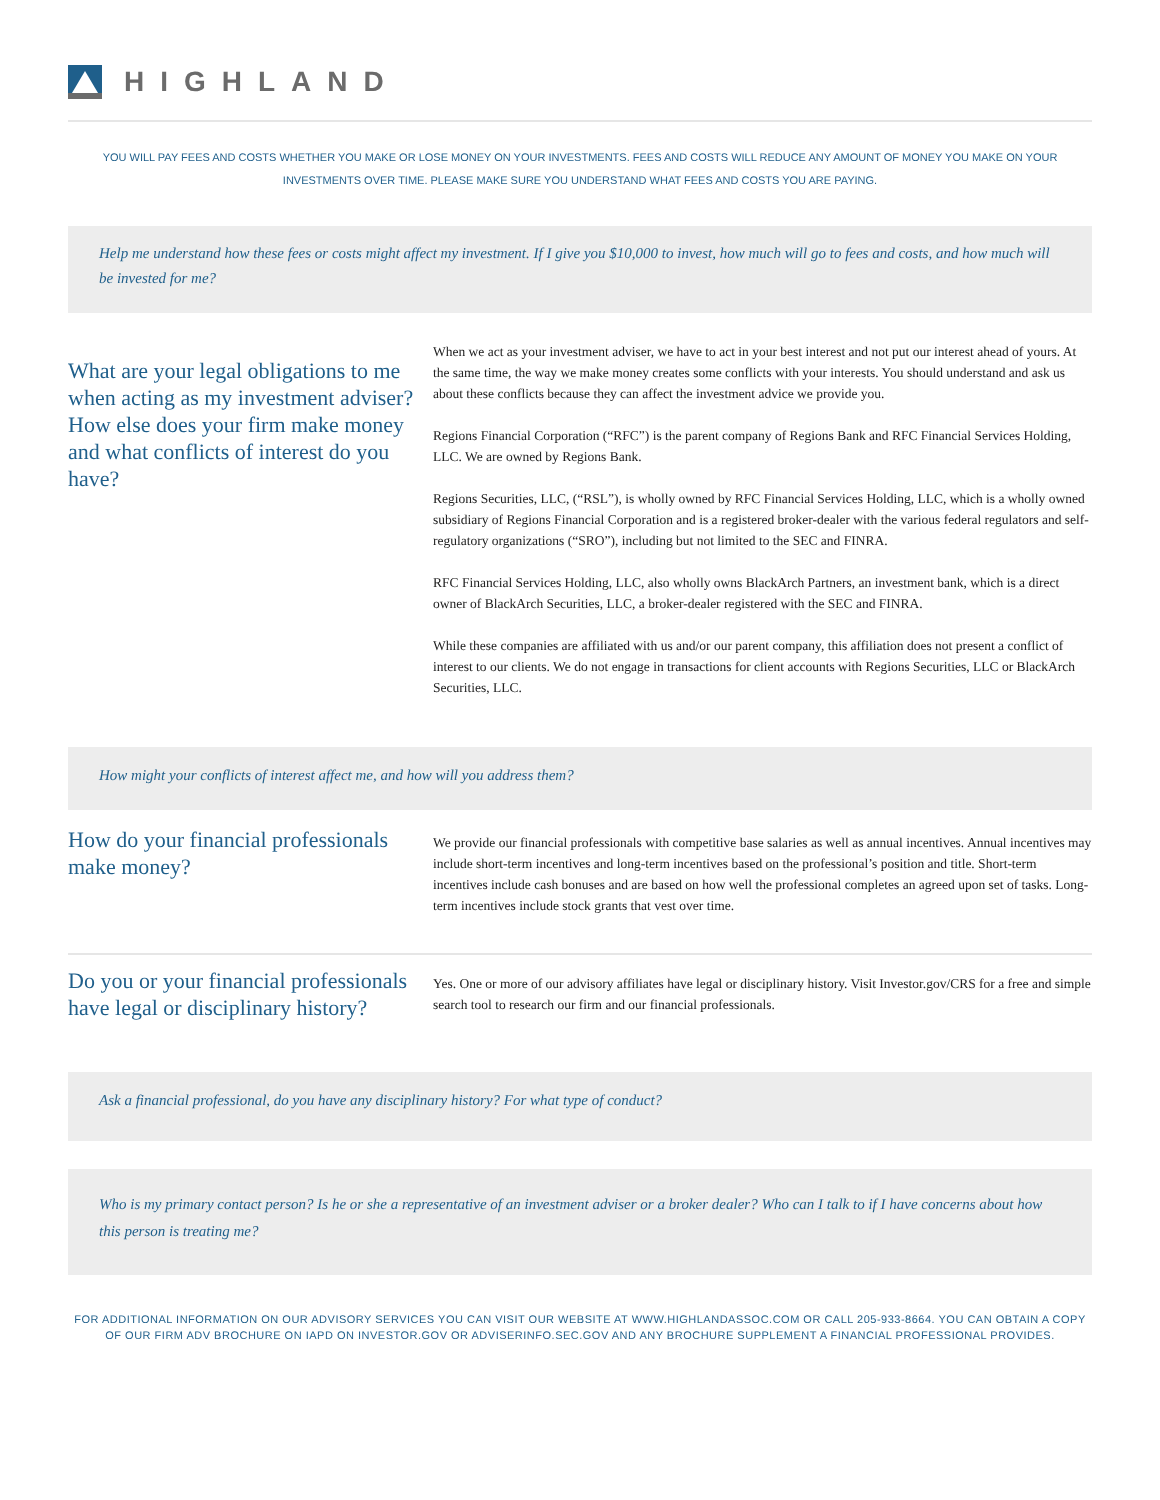HIGHLAND
YOU WILL PAY FEES AND COSTS WHETHER YOU MAKE OR LOSE MONEY ON YOUR INVESTMENTS. FEES AND COSTS WILL REDUCE ANY AMOUNT OF MONEY YOU MAKE ON YOUR
INVESTMENTS OVER TIME. PLEASE MAKE SURE YOU UNDERSTAND WHAT FEES AND COSTS YOU ARE PAYING.
Help me understand how these fees or costs might affect my investment. If I give you $10,000 to invest, how much will go to fees and costs, and how much will be invested for me?
What are your legal obligations to me when acting as my investment adviser? How else does your firm make money and what conflicts of interest do you have?
When we act as your investment adviser, we have to act in your best interest and not put our interest ahead of yours. At the same time, the way we make money creates some conflicts with your interests. You should understand and ask us about these conflicts because they can affect the investment advice we provide you.
Regions Financial Corporation (“RFC”) is the parent company of Regions Bank and RFC Financial Services Holding, LLC. We are owned by Regions Bank.
Regions Securities, LLC, (“RSL”), is wholly owned by RFC Financial Services Holding, LLC, which is a wholly owned subsidiary of Regions Financial Corporation and is a registered broker-dealer with the various federal regulators and self-regulatory organizations (“SRO”), including but not limited to the SEC and FINRA.
RFC Financial Services Holding, LLC, also wholly owns BlackArch Partners, an investment bank, which is a direct owner of BlackArch Securities, LLC, a broker-dealer registered with the SEC and FINRA.
While these companies are affiliated with us and/or our parent company, this affiliation does not present a conflict of interest to our clients. We do not engage in transactions for client accounts with Regions Securities, LLC or BlackArch Securities, LLC.
How might your conflicts of interest affect me, and how will you address them?
How do your financial professionals make money?
We provide our financial professionals with competitive base salaries as well as annual incentives. Annual incentives may include short-term incentives and long-term incentives based on the professional’s position and title. Short-term incentives include cash bonuses and are based on how well the professional completes an agreed upon set of tasks. Long-term incentives include stock grants that vest over time.
Do you or your financial professionals have legal or disciplinary history?
Yes. One or more of our advisory affiliates have legal or disciplinary history. Visit Investor.gov/CRS for a free and simple search tool to research our firm and our financial professionals.
Ask a financial professional, do you have any disciplinary history? For what type of conduct?
Who is my primary contact person? Is he or she a representative of an investment adviser or a broker dealer? Who can I talk to if I have concerns about how this person is treating me?
FOR ADDITIONAL INFORMATION ON OUR ADVISORY SERVICES YOU CAN VISIT OUR WEBSITE AT WWW.HIGHLANDASSOC.COM OR CALL 205-933-8664. YOU CAN OBTAIN A COPY OF OUR FIRM ADV BROCHURE ON IAPD ON INVESTOR.GOV OR ADVISERINFO.SEC.GOV AND ANY BROCHURE SUPPLEMENT A FINANCIAL PROFESSIONAL PROVIDES.